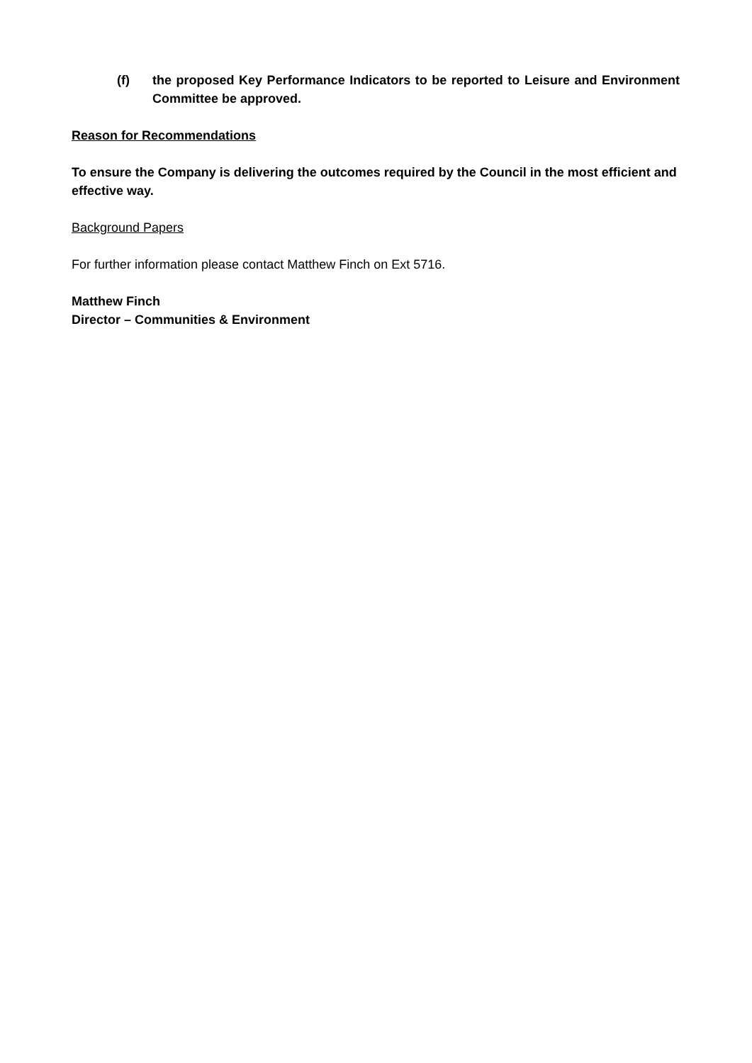(f) the proposed Key Performance Indicators to be reported to Leisure and Environment Committee be approved.
Reason for Recommendations
To ensure the Company is delivering the outcomes required by the Council in the most efficient and effective way.
Background Papers
For further information please contact Matthew Finch on Ext 5716.
Matthew Finch
Director – Communities & Environment